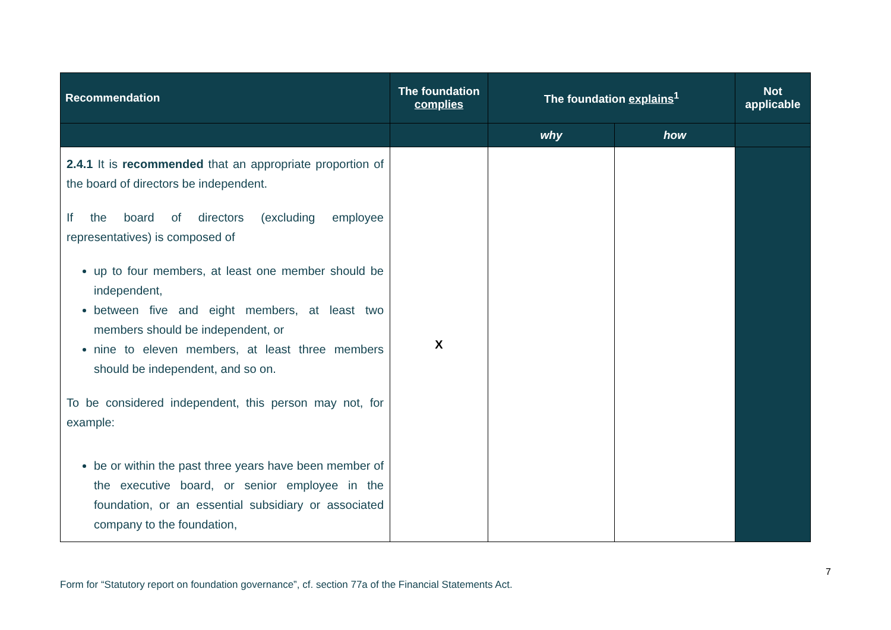| Recommendation | The foundation complies | The foundation explains<sup>1</sup> | | Not applicable |
| --- | --- | --- | --- | --- |
| | | why | how | |
| 2.4.1 It is recommended that an appropriate proportion of the board of directors be independent. If the board of directors (excluding employee representatives) is composed of up to four members, at least one member should be independent, between five and eight members, at least two members should be independent, or nine to eleven members, at least three members should be independent, and so on. To be considered independent, this person may not, for example: be or within the past three years have been member of the executive board, or senior employee in the foundation, or an essential subsidiary or associated company to the foundation, | X | | | |
7
Form for “Statutory report on foundation governance”, cf. section 77a of the Financial Statements Act.